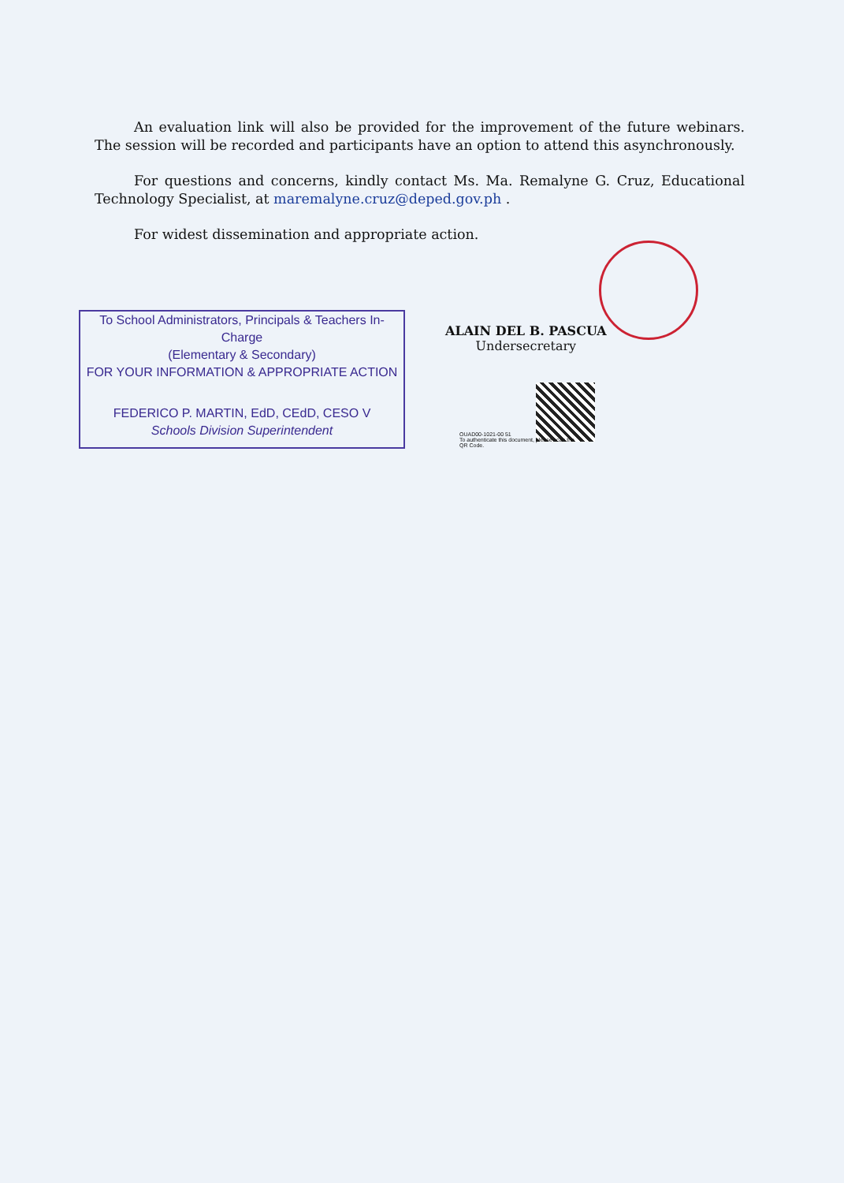An evaluation link will also be provided for the improvement of the future webinars. The session will be recorded and participants have an option to attend this asynchronously.
For questions and concerns, kindly contact Ms. Ma. Remalyne G. Cruz, Educational Technology Specialist, at maremalyne.cruz@deped.gov.ph .
For widest dissemination and appropriate action.
ALAIN DEL B. PASCUA
Undersecretary
To School Administrators, Principals & Teachers In-Charge
(Elementary & Secondary)
FOR YOUR INFORMATION & APPROPRIATE ACTION
FEDERICO P. MARTIN, EdD, CEdD, CESO V
Schools Division Superintendent
OUAD00-1021-00 51
To authenticate this document, please scan the QR Code.